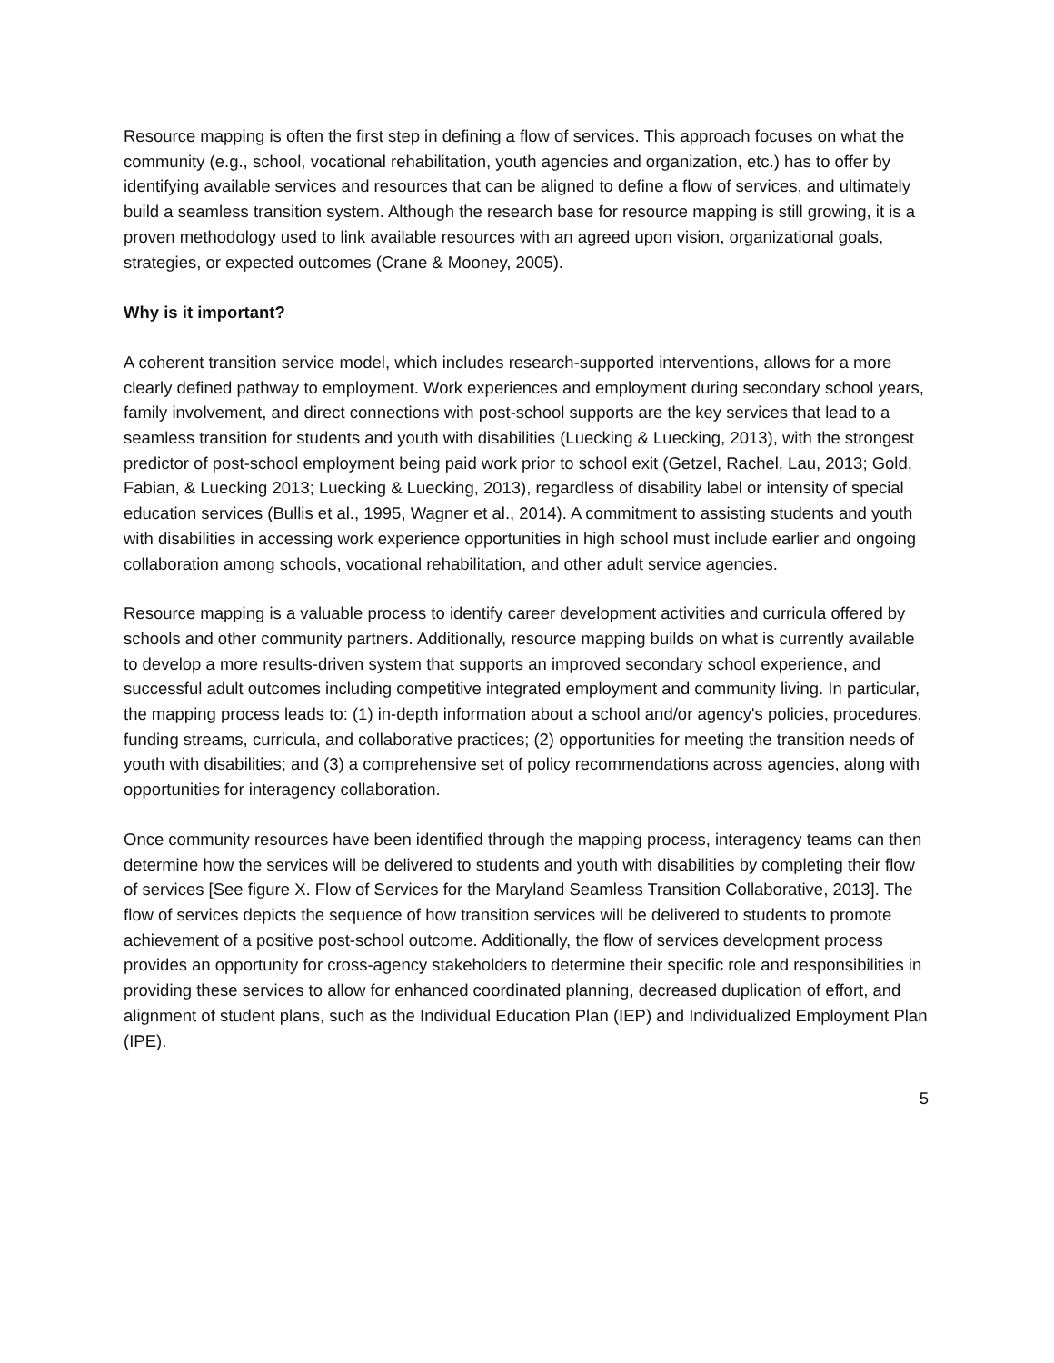Resource mapping is often the first step in defining a flow of services. This approach focuses on what the community (e.g., school, vocational rehabilitation, youth agencies and organization, etc.) has to offer by identifying available services and resources that can be aligned to define a flow of services, and ultimately build a seamless transition system. Although the research base for resource mapping is still growing, it is a proven methodology used to link available resources with an agreed upon vision, organizational goals, strategies, or expected outcomes (Crane & Mooney, 2005).
Why is it important?
A coherent transition service model, which includes research-supported interventions, allows for a more clearly defined pathway to employment. Work experiences and employment during secondary school years, family involvement, and direct connections with post-school supports are the key services that lead to a seamless transition for students and youth with disabilities (Luecking & Luecking, 2013), with the strongest predictor of post-school employment being paid work prior to school exit (Getzel, Rachel, Lau, 2013; Gold, Fabian, & Luecking 2013; Luecking & Luecking, 2013), regardless of disability label or intensity of special education services (Bullis et al., 1995, Wagner et al., 2014). A commitment to assisting students and youth with disabilities in accessing work experience opportunities in high school must include earlier and ongoing collaboration among schools, vocational rehabilitation, and other adult service agencies.
Resource mapping is a valuable process to identify career development activities and curricula offered by schools and other community partners. Additionally, resource mapping builds on what is currently available to develop a more results-driven system that supports an improved secondary school experience, and successful adult outcomes including competitive integrated employment and community living. In particular, the mapping process leads to: (1) in-depth information about a school and/or agency's policies, procedures, funding streams, curricula, and collaborative practices; (2) opportunities for meeting the transition needs of youth with disabilities; and (3) a comprehensive set of policy recommendations across agencies, along with opportunities for interagency collaboration.
Once community resources have been identified through the mapping process, interagency teams can then determine how the services will be delivered to students and youth with disabilities by completing their flow of services [See figure X. Flow of Services for the Maryland Seamless Transition Collaborative, 2013]. The flow of services depicts the sequence of how transition services will be delivered to students to promote achievement of a positive post-school outcome. Additionally, the flow of services development process provides an opportunity for cross-agency stakeholders to determine their specific role and responsibilities in providing these services to allow for enhanced coordinated planning, decreased duplication of effort, and alignment of student plans, such as the Individual Education Plan (IEP) and Individualized Employment Plan (IPE).
5